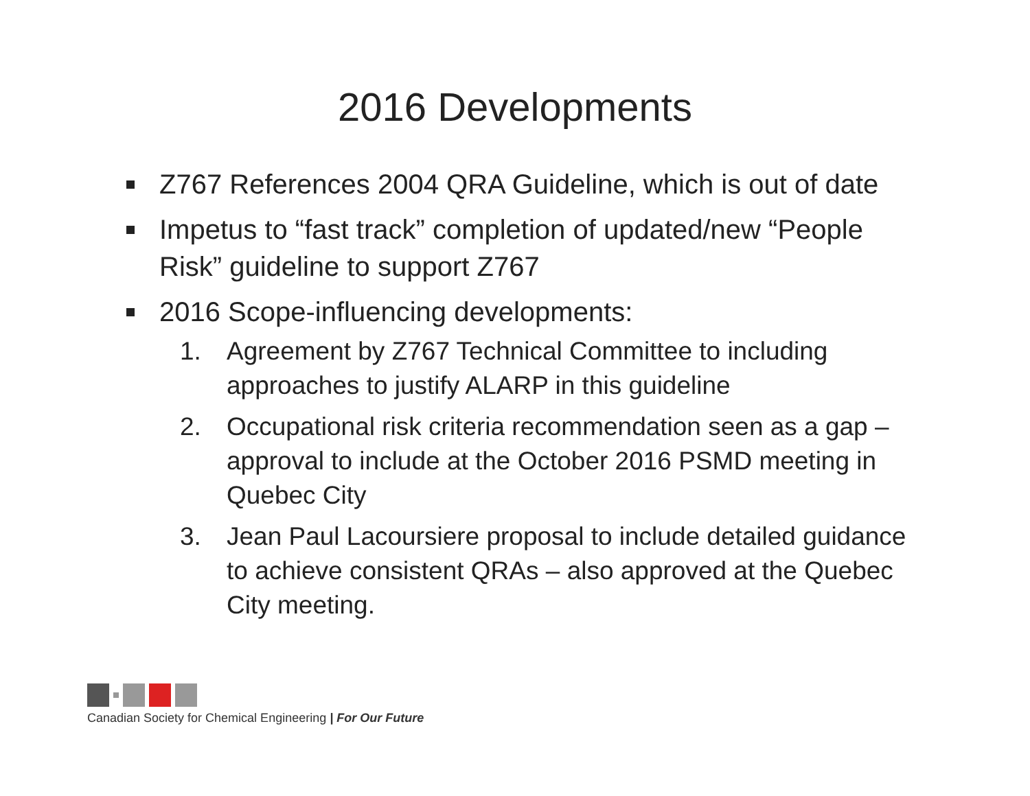2016 Developments
Z767 References 2004 QRA Guideline, which is out of date
Impetus to “fast track” completion of updated/new “People Risk” guideline to support Z767
2016 Scope-influencing developments:
1. Agreement by Z767 Technical Committee to including approaches to justify ALARP in this guideline
2. Occupational risk criteria recommendation seen as a gap – approval to include at the October 2016 PSMD meeting in Quebec City
3. Jean Paul Lacoursiere proposal to include detailed guidance to achieve consistent QRAs – also approved at the Quebec City meeting.
Canadian Society for Chemical Engineering | For Our Future